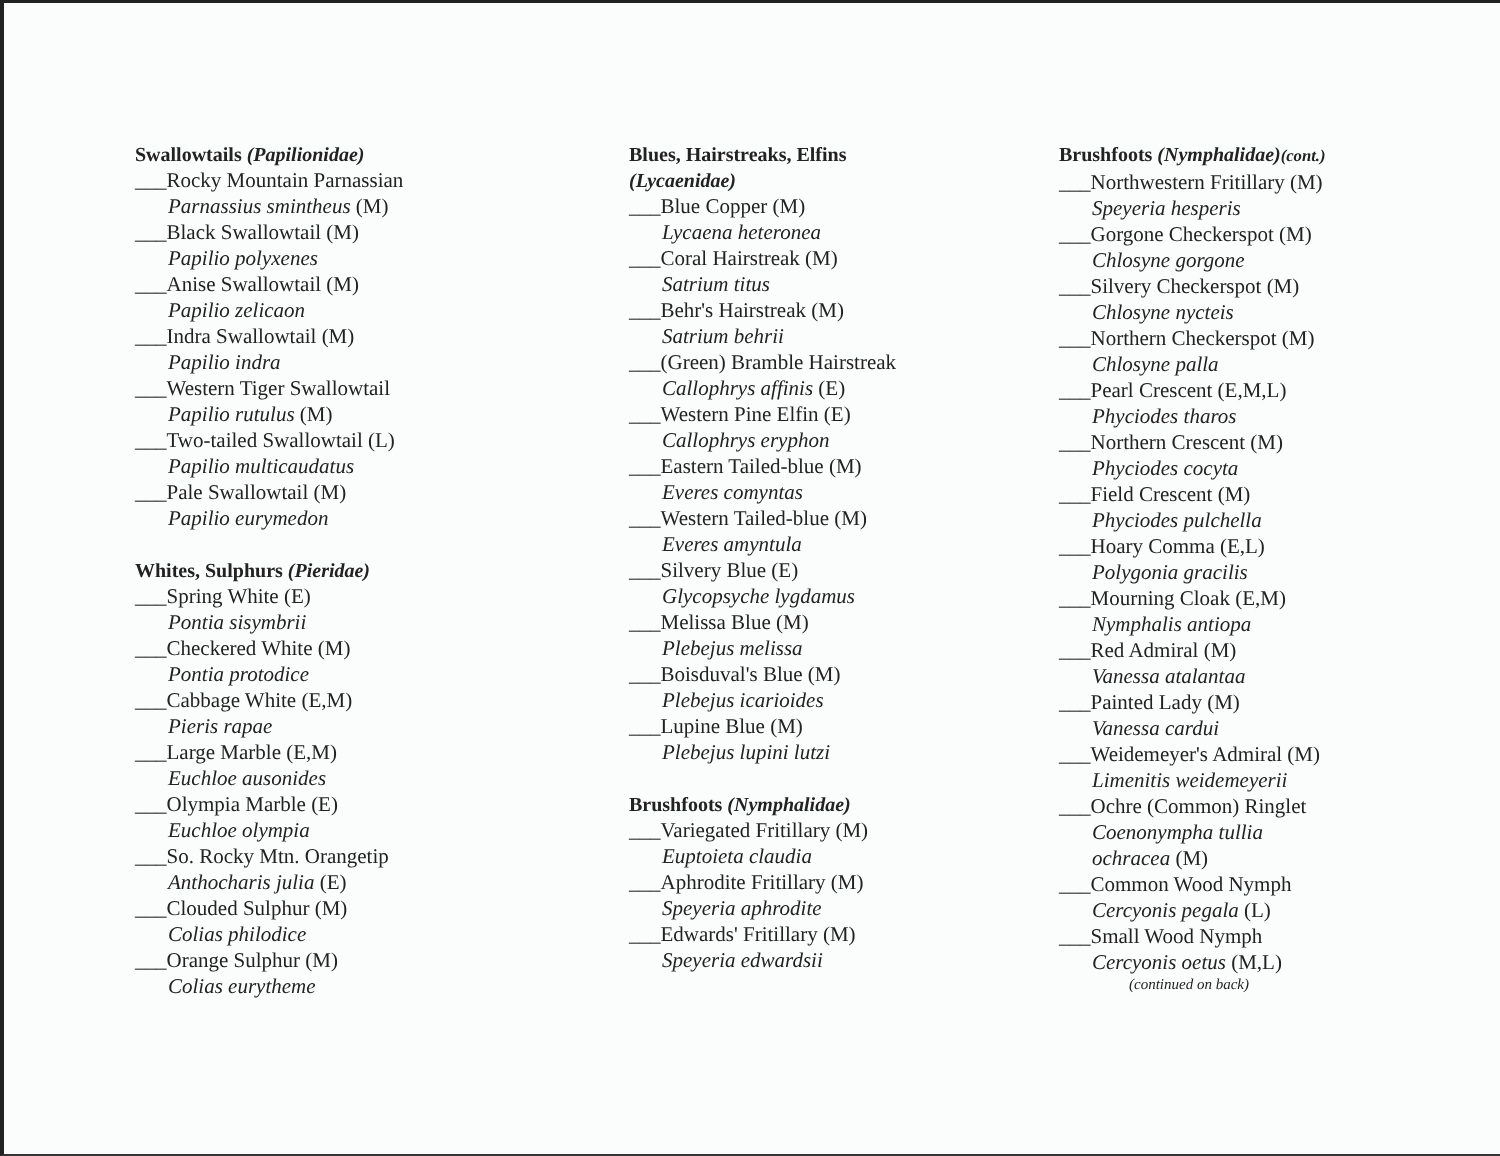Swallowtails (Papilionidae)
___Rocky Mountain Parnassian
Parnassius smintheus (M)
___Black Swallowtail (M)
Papilio polyxenes
___Anise Swallowtail (M)
Papilio zelicaon
___Indra Swallowtail (M)
Papilio indra
___Western Tiger Swallowtail
Papilio rutulus (M)
___Two-tailed Swallowtail (L)
Papilio multicaudatus
___Pale Swallowtail (M)
Papilio eurymedon
Whites, Sulphurs (Pieridae)
___Spring White (E)
Pontia sisymbrii
___Checkered White (M)
Pontia protodice
___Cabbage White (E,M)
Pieris rapae
___Large Marble (E,M)
Euchloe ausonides
___Olympia Marble (E)
Euchloe olympia
___So. Rocky Mtn. Orangetip
Anthocharis julia (E)
___Clouded Sulphur (M)
Colias philodice
___Orange Sulphur (M)
Colias eurytheme
Blues, Hairstreaks, Elfins
(Lycaenidae)
___Blue Copper (M)
Lycaena heteronea
___Coral Hairstreak (M)
Satrium titus
___Behr's Hairstreak (M)
Satrium behrii
___(Green) Bramble Hairstreak
Callophrys affinis (E)
___Western Pine Elfin (E)
Callophrys eryphon
___Eastern Tailed-blue (M)
Everes comyntas
___Western Tailed-blue (M)
Everes amyntula
___Silvery Blue (E)
Glycopsyche lygdamus
___Melissa Blue (M)
Plebejus melissa
___Boisduval's Blue (M)
Plebejus icarioides
___Lupine Blue (M)
Plebejus lupini lutzi
Brushfoots (Nymphalidae)
___Variegated Fritillary (M)
Euptoieta claudia
___Aphrodite Fritillary (M)
Speyeria aphrodite
___Edwards' Fritillary (M)
Speyeria edwardsii
Brushfoots (Nymphalidae)(cont.)
___Northwestern Fritillary (M)
Speyeria hesperis
___Gorgone Checkerspot (M)
Chlosyne gorgone
___Silvery Checkerspot (M)
Chlosyne nycteis
___Northern Checkerspot (M)
Chlosyne palla
___Pearl Crescent (E,M,L)
Phyciodes tharos
___Northern Crescent (M)
Phyciodes cocyta
___Field Crescent (M)
Phyciodes pulchella
___Hoary Comma (E,L)
Polygonia gracilis
___Mourning Cloak (E,M)
Nymphalis antiopa
___Red Admiral (M)
Vanessa atalantaa
___Painted Lady (M)
Vanessa cardui
___Weidemeyer's Admiral (M)
Limenitis weidemeyerii
___Ochre (Common) Ringlet
Coenonympha tullia
ochracea (M)
___Common Wood Nymph
Cercyonis pegala (L)
___Small Wood Nymph
Cercyonis oetus (M,L)
(continued on back)